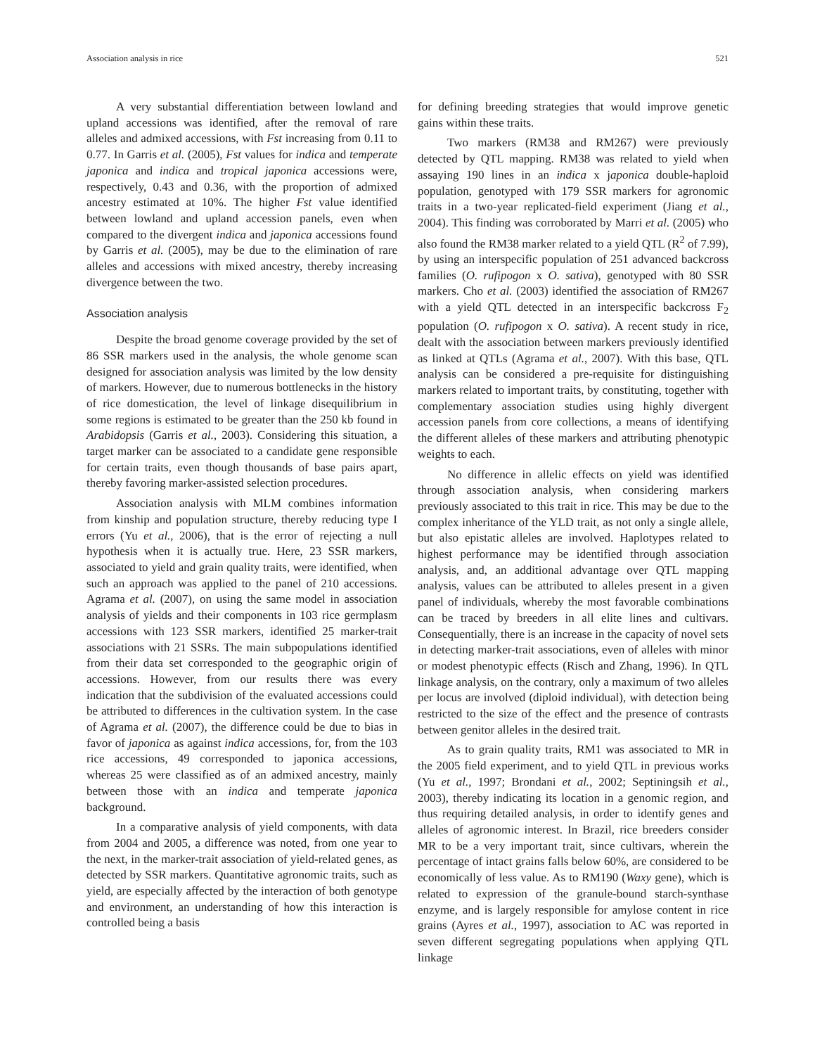Association analysis in rice 521
A very substantial differentiation between lowland and upland accessions was identified, after the removal of rare alleles and admixed accessions, with Fst increasing from 0.11 to 0.77. In Garris et al. (2005), Fst values for indica and temperate japonica and indica and tropical japonica accessions were, respectively, 0.43 and 0.36, with the proportion of admixed ancestry estimated at 10%. The higher Fst value identified between lowland and upland accession panels, even when compared to the divergent indica and japonica accessions found by Garris et al. (2005), may be due to the elimination of rare alleles and accessions with mixed ancestry, thereby increasing divergence between the two.
Association analysis
Despite the broad genome coverage provided by the set of 86 SSR markers used in the analysis, the whole genome scan designed for association analysis was limited by the low density of markers. However, due to numerous bottlenecks in the history of rice domestication, the level of linkage disequilibrium in some regions is estimated to be greater than the 250 kb found in Arabidopsis (Garris et al., 2003). Considering this situation, a target marker can be associated to a candidate gene responsible for certain traits, even though thousands of base pairs apart, thereby favoring marker-assisted selection procedures.
Association analysis with MLM combines information from kinship and population structure, thereby reducing type I errors (Yu et al., 2006), that is the error of rejecting a null hypothesis when it is actually true. Here, 23 SSR markers, associated to yield and grain quality traits, were identified, when such an approach was applied to the panel of 210 accessions. Agrama et al. (2007), on using the same model in association analysis of yields and their components in 103 rice germplasm accessions with 123 SSR markers, identified 25 marker-trait associations with 21 SSRs. The main subpopulations identified from their data set corresponded to the geographic origin of accessions. However, from our results there was every indication that the subdivision of the evaluated accessions could be attributed to differences in the cultivation system. In the case of Agrama et al. (2007), the difference could be due to bias in favor of japonica as against indica accessions, for, from the 103 rice accessions, 49 corresponded to japonica accessions, whereas 25 were classified as of an admixed ancestry, mainly between those with an indica and temperate japonica background.
In a comparative analysis of yield components, with data from 2004 and 2005, a difference was noted, from one year to the next, in the marker-trait association of yield-related genes, as detected by SSR markers. Quantitative agronomic traits, such as yield, are especially affected by the interaction of both genotype and environment, an understanding of how this interaction is controlled being a basis
for defining breeding strategies that would improve genetic gains within these traits.
Two markers (RM38 and RM267) were previously detected by QTL mapping. RM38 was related to yield when assaying 190 lines in an indica x japonica double-haploid population, genotyped with 179 SSR markers for agronomic traits in a two-year replicated-field experiment (Jiang et al., 2004). This finding was corroborated by Marri et al. (2005) who also found the RM38 marker related to a yield QTL (R<sup>2</sup> of 7.99), by using an interspecific population of 251 advanced backcross families (O. rufipogon x O. sativa), genotyped with 80 SSR markers. Cho et al. (2003) identified the association of RM267 with a yield QTL detected in an interspecific backcross F<sub>2</sub> population (O. rufipogon x O. sativa). A recent study in rice, dealt with the association between markers previously identified as linked at QTLs (Agrama et al., 2007). With this base, QTL analysis can be considered a pre-requisite for distinguishing markers related to important traits, by constituting, together with complementary association studies using highly divergent accession panels from core collections, a means of identifying the different alleles of these markers and attributing phenotypic weights to each.
No difference in allelic effects on yield was identified through association analysis, when considering markers previously associated to this trait in rice. This may be due to the complex inheritance of the YLD trait, as not only a single allele, but also epistatic alleles are involved. Haplotypes related to highest performance may be identified through association analysis, and, an additional advantage over QTL mapping analysis, values can be attributed to alleles present in a given panel of individuals, whereby the most favorable combinations can be traced by breeders in all elite lines and cultivars. Consequentially, there is an increase in the capacity of novel sets in detecting marker-trait associations, even of alleles with minor or modest phenotypic effects (Risch and Zhang, 1996). In QTL linkage analysis, on the contrary, only a maximum of two alleles per locus are involved (diploid individual), with detection being restricted to the size of the effect and the presence of contrasts between genitor alleles in the desired trait.
As to grain quality traits, RM1 was associated to MR in the 2005 field experiment, and to yield QTL in previous works (Yu et al., 1997; Brondani et al., 2002; Septiningsih et al., 2003), thereby indicating its location in a genomic region, and thus requiring detailed analysis, in order to identify genes and alleles of agronomic interest. In Brazil, rice breeders consider MR to be a very important trait, since cultivars, wherein the percentage of intact grains falls below 60%, are considered to be economically of less value. As to RM190 (Waxy gene), which is related to expression of the granule-bound starch-synthase enzyme, and is largely responsible for amylose content in rice grains (Ayres et al., 1997), association to AC was reported in seven different segregating populations when applying QTL linkage